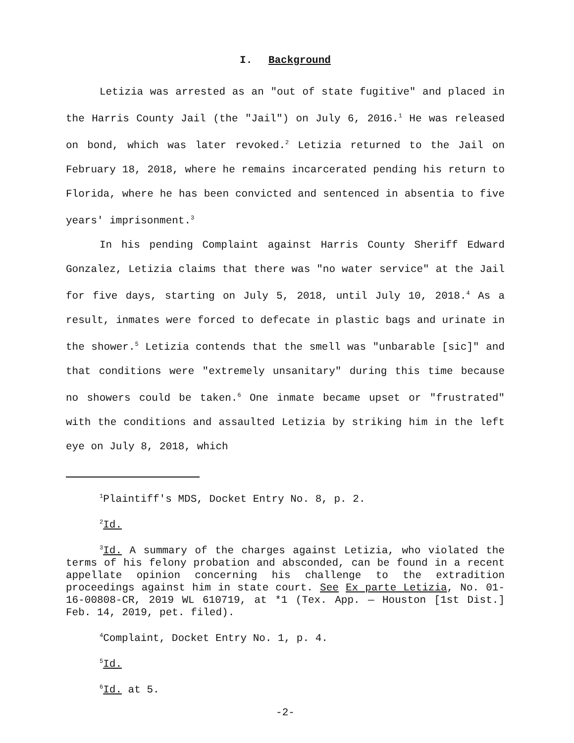I. Background
Letizia was arrested as an "out of state fugitive" and placed in the Harris County Jail (the "Jail") on July 6, 2016.<sup>1</sup> He was released on bond, which was later revoked.<sup>2</sup> Letizia returned to the Jail on February 18, 2018, where he remains incarcerated pending his return to Florida, where he has been convicted and sentenced in absentia to five years' imprisonment.<sup>3</sup>
In his pending Complaint against Harris County Sheriff Edward Gonzalez, Letizia claims that there was "no water service" at the Jail for five days, starting on July 5, 2018, until July 10, 2018.<sup>4</sup> As a result, inmates were forced to defecate in plastic bags and urinate in the shower.<sup>5</sup> Letizia contends that the smell was "unbarable [sic]" and that conditions were "extremely unsanitary" during this time because no showers could be taken.<sup>6</sup> One inmate became upset or "frustrated" with the conditions and assaulted Letizia by striking him in the left eye on July 8, 2018, which
<sup>1</sup> Plaintiff's MDS, Docket Entry No. 8, p. 2.
<sup>2</sup> Id.
<sup>3</sup> Id. A summary of the charges against Letizia, who violated the terms of his felony probation and absconded, can be found in a recent appellate opinion concerning his challenge to the extradition proceedings against him in state court. See Ex parte Letizia, No. 01-16-00808-CR, 2019 WL 610719, at *1 (Tex. App. — Houston [1st Dist.] Feb. 14, 2019, pet. filed).
<sup>4</sup> Complaint, Docket Entry No. 1, p. 4.
<sup>5</sup> Id.
<sup>6</sup> Id. at 5.
-2-